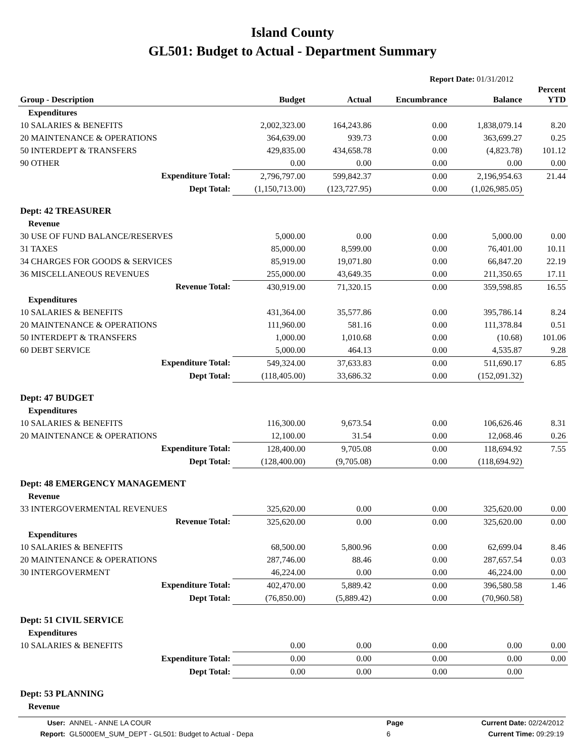Island County
GL501: Budget to Actual - Department Summary
Report Date: 01/31/2012
| Group - Description | Budget | Actual | Encumbrance | Balance | Percent YTD |
| --- | --- | --- | --- | --- | --- |
| Expenditures | | | | | |
| 10 SALARIES & BENEFITS | 2,002,323.00 | 164,243.86 | 0.00 | 1,838,079.14 | 8.20 |
| 20 MAINTENANCE & OPERATIONS | 364,639.00 | 939.73 | 0.00 | 363,699.27 | 0.25 |
| 50 INTERDEPT & TRANSFERS | 429,835.00 | 434,658.78 | 0.00 | (4,823.78) | 101.12 |
| 90 OTHER | 0.00 | 0.00 | 0.00 | 0.00 | 0.00 |
| Expenditure Total: | 2,796,797.00 | 599,842.37 | 0.00 | 2,196,954.63 | 21.44 |
| Dept Total: | (1,150,713.00) | (123,727.95) | 0.00 | (1,026,985.05) | |
| Dept: 42 TREASURER | | | | | |
| Revenue | | | | | |
| 30 USE OF FUND BALANCE/RESERVES | 5,000.00 | 0.00 | 0.00 | 5,000.00 | 0.00 |
| 31 TAXES | 85,000.00 | 8,599.00 | 0.00 | 76,401.00 | 10.11 |
| 34 CHARGES FOR GOODS & SERVICES | 85,919.00 | 19,071.80 | 0.00 | 66,847.20 | 22.19 |
| 36 MISCELLANEOUS REVENUES | 255,000.00 | 43,649.35 | 0.00 | 211,350.65 | 17.11 |
| Revenue Total: | 430,919.00 | 71,320.15 | 0.00 | 359,598.85 | 16.55 |
| Expenditures | | | | | |
| 10 SALARIES & BENEFITS | 431,364.00 | 35,577.86 | 0.00 | 395,786.14 | 8.24 |
| 20 MAINTENANCE & OPERATIONS | 111,960.00 | 581.16 | 0.00 | 111,378.84 | 0.51 |
| 50 INTERDEPT & TRANSFERS | 1,000.00 | 1,010.68 | 0.00 | (10.68) | 101.06 |
| 60 DEBT SERVICE | 5,000.00 | 464.13 | 0.00 | 4,535.87 | 9.28 |
| Expenditure Total: | 549,324.00 | 37,633.83 | 0.00 | 511,690.17 | 6.85 |
| Dept Total: | (118,405.00) | 33,686.32 | 0.00 | (152,091.32) | |
| Dept: 47 BUDGET | | | | | |
| Expenditures | | | | | |
| 10 SALARIES & BENEFITS | 116,300.00 | 9,673.54 | 0.00 | 106,626.46 | 8.31 |
| 20 MAINTENANCE & OPERATIONS | 12,100.00 | 31.54 | 0.00 | 12,068.46 | 0.26 |
| Expenditure Total: | 128,400.00 | 9,705.08 | 0.00 | 118,694.92 | 7.55 |
| Dept Total: | (128,400.00) | (9,705.08) | 0.00 | (118,694.92) | |
| Dept: 48 EMERGENCY MANAGEMENT | | | | | |
| Revenue | | | | | |
| 33 INTERGOVERMENTAL REVENUES | 325,620.00 | 0.00 | 0.00 | 325,620.00 | 0.00 |
| Revenue Total: | 325,620.00 | 0.00 | 0.00 | 325,620.00 | 0.00 |
| Expenditures | | | | | |
| 10 SALARIES & BENEFITS | 68,500.00 | 5,800.96 | 0.00 | 62,699.04 | 8.46 |
| 20 MAINTENANCE & OPERATIONS | 287,746.00 | 88.46 | 0.00 | 287,657.54 | 0.03 |
| 30 INTERGOVERMENT | 46,224.00 | 0.00 | 0.00 | 46,224.00 | 0.00 |
| Expenditure Total: | 402,470.00 | 5,889.42 | 0.00 | 396,580.58 | 1.46 |
| Dept Total: | (76,850.00) | (5,889.42) | 0.00 | (70,960.58) | |
| Dept: 51 CIVIL SERVICE | | | | | |
| Expenditures | | | | | |
| 10 SALARIES & BENEFITS | 0.00 | 0.00 | 0.00 | 0.00 | 0.00 |
| Expenditure Total: | 0.00 | 0.00 | 0.00 | 0.00 | 0.00 |
| Dept Total: | 0.00 | 0.00 | 0.00 | 0.00 | |
| Dept: 53 PLANNING | | | | | |
| Revenue | | | | | |
| User: | ANNEL - ANNE LA COUR | Page | Current Date: 02/24/2012 |
| Report: | GL5000EM_SUM_DEPT - GL501: Budget to Actual - Depa | 6 | Current Time: 09:29:19 |